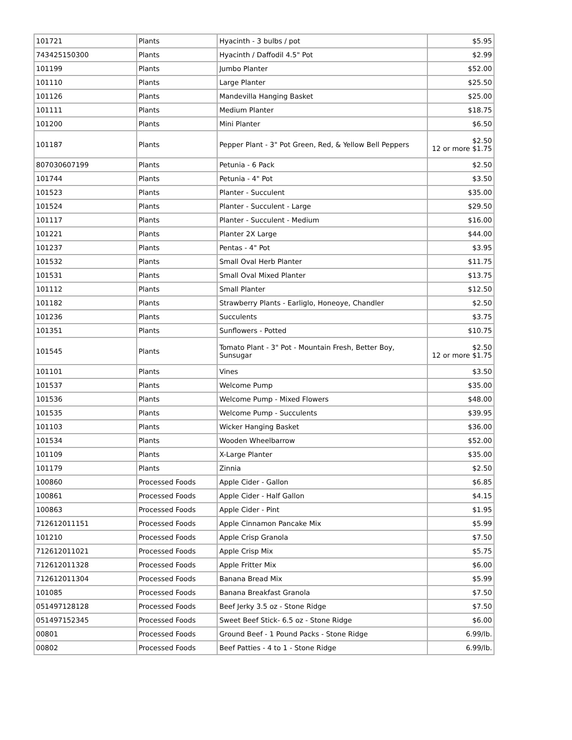| 101721 | Plants | Hyacinth - 3 bulbs / pot | $5.95 |
| 743425150300 | Plants | Hyacinth / Daffodil 4.5" Pot | $2.99 |
| 101199 | Plants | Jumbo Planter | $52.00 |
| 101110 | Plants | Large Planter | $25.50 |
| 101126 | Plants | Mandevilla Hanging Basket | $25.00 |
| 101111 | Plants | Medium Planter | $18.75 |
| 101200 | Plants | Mini Planter | $6.50 |
| 101187 | Plants | Pepper Plant - 3" Pot Green, Red, & Yellow Bell Peppers | $2.50 12 or more $1.75 |
| 807030607199 | Plants | Petunia - 6 Pack | $2.50 |
| 101744 | Plants | Petunia - 4" Pot | $3.50 |
| 101523 | Plants | Planter - Succulent | $35.00 |
| 101524 | Plants | Planter - Succulent - Large | $29.50 |
| 101117 | Plants | Planter - Succulent - Medium | $16.00 |
| 101221 | Plants | Planter 2X Large | $44.00 |
| 101237 | Plants | Pentas - 4" Pot | $3.95 |
| 101532 | Plants | Small Oval Herb Planter | $11.75 |
| 101531 | Plants | Small Oval Mixed Planter | $13.75 |
| 101112 | Plants | Small Planter | $12.50 |
| 101182 | Plants | Strawberry Plants - Earliglo, Honeoye, Chandler | $2.50 |
| 101236 | Plants | Succulents | $3.75 |
| 101351 | Plants | Sunflowers - Potted | $10.75 |
| 101545 | Plants | Tomato Plant - 3" Pot - Mountain Fresh, Better Boy, Sunsugar | $2.50 12 or more $1.75 |
| 101101 | Plants | Vines | $3.50 |
| 101537 | Plants | Welcome Pump | $35.00 |
| 101536 | Plants | Welcome Pump - Mixed Flowers | $48.00 |
| 101535 | Plants | Welcome Pump - Succulents | $39.95 |
| 101103 | Plants | Wicker Hanging Basket | $36.00 |
| 101534 | Plants | Wooden Wheelbarrow | $52.00 |
| 101109 | Plants | X-Large Planter | $35.00 |
| 101179 | Plants | Zinnia | $2.50 |
| 100860 | Processed Foods | Apple Cider - Gallon | $6.85 |
| 100861 | Processed Foods | Apple Cider - Half Gallon | $4.15 |
| 100863 | Processed Foods | Apple Cider - Pint | $1.95 |
| 712612011151 | Processed Foods | Apple Cinnamon Pancake Mix | $5.99 |
| 101210 | Processed Foods | Apple Crisp Granola | $7.50 |
| 712612011021 | Processed Foods | Apple Crisp Mix | $5.75 |
| 712612011328 | Processed Foods | Apple Fritter Mix | $6.00 |
| 712612011304 | Processed Foods | Banana Bread Mix | $5.99 |
| 101085 | Processed Foods | Banana Breakfast Granola | $7.50 |
| 051497128128 | Processed Foods | Beef Jerky 3.5 oz - Stone Ridge | $7.50 |
| 051497152345 | Processed Foods | Sweet Beef Stick- 6.5 oz - Stone Ridge | $6.00 |
| 00801 | Processed Foods | Ground Beef - 1 Pound Packs - Stone Ridge | 6.99/lb. |
| 00802 | Processed Foods | Beef Patties - 4 to 1 - Stone Ridge | 6.99/lb. |